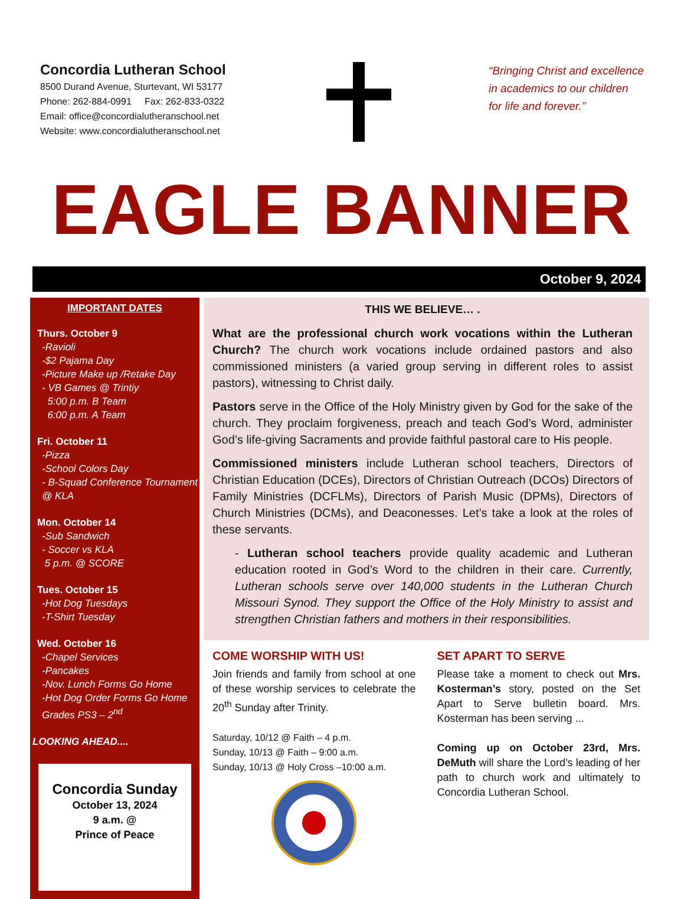Concordia Lutheran School
8500 Durand Avenue, Sturtevant, WI 53177
Phone: 262-884-0991 Fax: 262-833-0322
Email: office@concordialutheranschool.net
Website: www.concordialutheranschool.net
“Bringing Christ and excellence
in academics to our children
for life and forever.”
EAGLE BANNER
October 9, 2024
IMPORTANT DATES
Thurs. October 9
-Ravioli
-$2 Pajama Day
-Picture Make up /Retake Day
- VB Games @ Trintiy
5:00 p.m. B Team
6:00 p.m. A Team
Fri. October 11
-Pizza
-School Colors Day
- B-Squad Conference Tournament @ KLA
Mon. October 14
-Sub Sandwich
- Soccer vs KLA
5 p.m. @ SCORE
Tues. October 15
-Hot Dog Tuesdays
-T-Shirt Tuesday
Wed. October 16
-Chapel Services
-Pancakes
-Nov. Lunch Forms Go Home
-Hot Dog Order Forms Go Home Grades PS3 – 2<sup>nd</sup>
LOOKING AHEAD....
Concordia Sunday
October 13, 2024
9 a.m. @
Prince of Peace
THIS WE BELIEVE… .
What are the professional church work vocations within the Lutheran Church? The church work vocations include ordained pastors and also commissioned ministers (a varied group serving in different roles to assist pastors), witnessing to Christ daily.
Pastors serve in the Office of the Holy Ministry given by God for the sake of the church. They proclaim forgiveness, preach and teach God’s Word, administer God’s life-giving Sacraments and provide faithful pastoral care to His people.
Commissioned ministers include Lutheran school teachers, Directors of Christian Education (DCEs), Directors of Christian Outreach (DCOs) Directors of Family Ministries (DCFLMs), Directors of Parish Music (DPMs), Directors of Church Ministries (DCMs), and Deaconesses. Let’s take a look at the roles of these servants.
- Lutheran school teachers provide quality academic and Lutheran education rooted in God’s Word to the children in their care. Currently, Lutheran schools serve over 140,000 students in the Lutheran Church Missouri Synod. They support the Office of the Holy Ministry to assist and strengthen Christian fathers and mothers in their responsibilities.
COME WORSHIP WITH US!
Join friends and family from school at one of these worship services to celebrate the 20<sup>th</sup> Sunday after Trinity.
Saturday, 10/12 @ Faith – 4 p.m.
Sunday, 10/13 @ Faith – 9:00 a.m.
Sunday, 10/13 @ Holy Cross –10:00 a.m.
SET APART TO SERVE
Please take a moment to check out Mrs. Kosterman’s story, posted on the Set Apart to Serve bulletin board. Mrs. Kosterman has been serving ...
Coming up on October 23rd, Mrs. DeMuth will share the Lord’s leading of her path to church work and ultimately to Concordia Lutheran School.